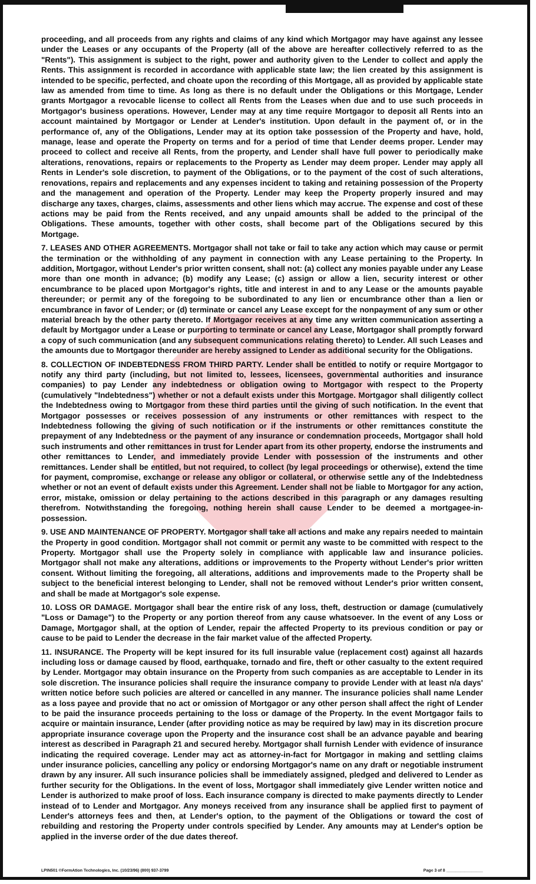proceeding, and all proceeds from any rights and claims of any kind which Mortgagor may have against any lessee under the Leases or any occupants of the Property (all of the above are hereafter collectively referred to as the "Rents"). This assignment is subject to the right, power and authority given to the Lender to collect and apply the Rents. This assignment is recorded in accordance with applicable state law; the lien created by this assignment is intended to be specific, perfected, and choate upon the recording of this Mortgage, all as provided by applicable state law as amended from time to time. As long as there is no default under the Obligations or this Mortgage, Lender grants Mortgagor a revocable license to collect all Rents from the Leases when due and to use such proceeds in Mortgagor's business operations. However, Lender may at any time require Mortgagor to deposit all Rents into an account maintained by Mortgagor or Lender at Lender's institution. Upon default in the payment of, or in the performance of, any of the Obligations, Lender may at its option take possession of the Property and have, hold, manage, lease and operate the Property on terms and for a period of time that Lender deems proper. Lender may proceed to collect and receive all Rents, from the property, and Lender shall have full power to periodically make alterations, renovations, repairs or replacements to the Property as Lender may deem proper. Lender may apply all Rents in Lender's sole discretion, to payment of the Obligations, or to the payment of the cost of such alterations, renovations, repairs and replacements and any expenses incident to taking and retaining possession of the Property and the management and operation of the Property. Lender may keep the Property properly insured and may discharge any taxes, charges, claims, assessments and other liens which may accrue. The expense and cost of these actions may be paid from the Rents received, and any unpaid amounts shall be added to the principal of the Obligations. These amounts, together with other costs, shall become part of the Obligations secured by this Mortgage.
7. LEASES AND OTHER AGREEMENTS. Mortgagor shall not take or fail to take any action which may cause or permit the termination or the withholding of any payment in connection with any Lease pertaining to the Property. In addition, Mortgagor, without Lender's prior written consent, shall not: (a) collect any monies payable under any Lease more than one month in advance; (b) modify any Lease; (c) assign or allow a lien, security interest or other encumbrance to be placed upon Mortgagor's rights, title and interest in and to any Lease or the amounts payable thereunder; or permit any of the foregoing to be subordinated to any lien or encumbrance other than a lien or encumbrance in favor of Lender; or (d) terminate or cancel any Lease except for the nonpayment of any sum or other material breach by the other party thereto. If Mortgagor receives at any time any written communication asserting a default by Mortgagor under a Lease or purporting to terminate or cancel any Lease, Mortgagor shall promptly forward a copy of such communication (and any subsequent communications relating thereto) to Lender. All such Leases and the amounts due to Mortgagor thereunder are hereby assigned to Lender as additional security for the Obligations.
8. COLLECTION OF INDEBTEDNESS FROM THIRD PARTY. Lender shall be entitled to notify or require Mortgagor to notify any third party (including, but not limited to, lessees, licensees, governmental authorities and insurance companies) to pay Lender any indebtedness or obligation owing to Mortgagor with respect to the Property (cumulatively "Indebtedness") whether or not a default exists under this Mortgage. Mortgagor shall diligently collect the Indebtedness owing to Mortgagor from these third parties until the giving of such notification. In the event that Mortgagor possesses or receives possession of any instruments or other remittances with respect to the Indebtedness following the giving of such notification or if the instruments or other remittances constitute the prepayment of any Indebtedness or the payment of any insurance or condemnation proceeds, Mortgagor shall hold such instruments and other remittances in trust for Lender apart from its other property, endorse the instruments and other remittances to Lender, and immediately provide Lender with possession of the instruments and other remittances. Lender shall be entitled, but not required, to collect (by legal proceedings or otherwise), extend the time for payment, compromise, exchange or release any obligor or collateral, or otherwise settle any of the Indebtedness whether or not an event of default exists under this Agreement. Lender shall not be liable to Mortgagor for any action, error, mistake, omission or delay pertaining to the actions described in this paragraph or any damages resulting therefrom. Notwithstanding the foregoing, nothing herein shall cause Lender to be deemed a mortgagee-in-possession.
9. USE AND MAINTENANCE OF PROPERTY. Mortgagor shall take all actions and make any repairs needed to maintain the Property in good condition. Mortgagor shall not commit or permit any waste to be committed with respect to the Property. Mortgagor shall use the Property solely in compliance with applicable law and insurance policies. Mortgagor shall not make any alterations, additions or improvements to the Property without Lender's prior written consent. Without limiting the foregoing, all alterations, additions and improvements made to the Property shall be subject to the beneficial interest belonging to Lender, shall not be removed without Lender's prior written consent, and shall be made at Mortgagor's sole expense.
10. LOSS OR DAMAGE. Mortgagor shall bear the entire risk of any loss, theft, destruction or damage (cumulatively "Loss or Damage") to the Property or any portion thereof from any cause whatsoever. In the event of any Loss or Damage, Mortgagor shall, at the option of Lender, repair the affected Property to its previous condition or pay or cause to be paid to Lender the decrease in the fair market value of the affected Property.
11. INSURANCE. The Property will be kept insured for its full insurable value (replacement cost) against all hazards including loss or damage caused by flood, earthquake, tornado and fire, theft or other casualty to the extent required by Lender. Mortgagor may obtain insurance on the Property from such companies as are acceptable to Lender in its sole discretion. The insurance policies shall require the insurance company to provide Lender with at least n/a days' written notice before such policies are altered or cancelled in any manner. The insurance policies shall name Lender as a loss payee and provide that no act or omission of Mortgagor or any other person shall affect the right of Lender to be paid the insurance proceeds pertaining to the loss or damage of the Property. In the event Mortgagor fails to acquire or maintain insurance, Lender (after providing notice as may be required by law) may in its discretion procure appropriate insurance coverage upon the Property and the insurance cost shall be an advance payable and bearing interest as described in Paragraph 21 and secured hereby. Mortgagor shall furnish Lender with evidence of insurance indicating the required coverage. Lender may act as attorney-in-fact for Mortgagor in making and settling claims under insurance policies, cancelling any policy or endorsing Mortgagor's name on any draft or negotiable instrument drawn by any insurer. All such insurance policies shall be immediately assigned, pledged and delivered to Lender as further security for the Obligations. In the event of loss, Mortgagor shall immediately give Lender written notice and Lender is authorized to make proof of loss. Each insurance company is directed to make payments directly to Lender instead of to Lender and Mortgagor. Any moneys received from any insurance shall be applied first to payment of Lender's attorneys fees and then, at Lender's option, to the payment of the Obligations or toward the cost of rebuilding and restoring the Property under controls specified by Lender. Any amounts may at Lender's option be applied in the inverse order of the due dates thereof.
LPIN501 ©FormAtion Technologies, Inc. (10/23/96) (800) 937-3799 Page 3 of 8 ________________